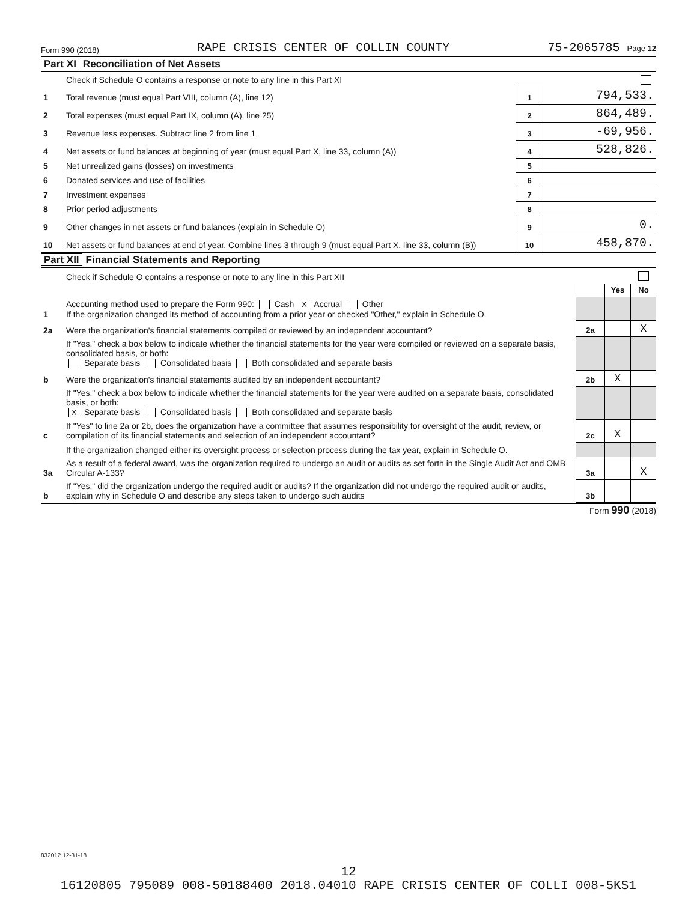Form 990 (2018) RAPE CRISIS CENTER OF COLLIN COUNTY 75-2065785 Page 12
Part XI Reconciliation of Net Assets
| | Check if Schedule O contains a response or note to any line in this Part XI | | |
| 1 | Total revenue (must equal Part VIII, column (A), line 12) | 1 | 794,533. |
| 2 | Total expenses (must equal Part IX, column (A), line 25) | 2 | 864,489. |
| 3 | Revenue less expenses. Subtract line 2 from line 1 | 3 | -69,956. |
| 4 | Net assets or fund balances at beginning of year (must equal Part X, line 33, column (A)) | 4 | 528,826. |
| 5 | Net unrealized gains (losses) on investments | 5 | |
| 6 | Donated services and use of facilities | 6 | |
| 7 | Investment expenses | 7 | |
| 8 | Prior period adjustments | 8 | |
| 9 | Other changes in net assets or fund balances (explain in Schedule O) | 9 | 0. |
| 10 | Net assets or fund balances at end of year. Combine lines 3 through 9 (must equal Part X, line 33, column (B)) | 10 | 458,870. |
Part XII Financial Statements and Reporting
| | Check if Schedule O contains a response or note to any line in this Part XII | | | |
| | | | Yes | No |
| 1 | Accounting method used to prepare the Form 990: Cash X Accrual Other If the organization changed its method of accounting from a prior year or checked "Other," explain in Schedule O. | | | |
| 2a | Were the organization's financial statements compiled or reviewed by an independent accountant? | 2a | | X |
| | If "Yes," check a box below to indicate whether the financial statements for the year were compiled or reviewed on a separate basis, consolidated basis, or both: Separate basis Consolidated basis Both consolidated and separate basis | | | |
| b | Were the organization's financial statements audited by an independent accountant? | 2b | X | |
| | If "Yes," check a box below to indicate whether the financial statements for the year were audited on a separate basis, consolidated basis, or both: X Separate basis Consolidated basis Both consolidated and separate basis | | | |
| c | If "Yes" to line 2a or 2b, does the organization have a committee that assumes responsibility for oversight of the audit, review, or compilation of its financial statements and selection of an independent accountant? | 2c | X | |
| | If the organization changed either its oversight process or selection process during the tax year, explain in Schedule O. | | | |
| 3a | As a result of a federal award, was the organization required to undergo an audit or audits as set forth in the Single Audit Act and OMB Circular A-133? | 3a | | X |
| b | If "Yes," did the organization undergo the required audit or audits? If the organization did not undergo the required audit or audits, explain why in Schedule O and describe any steps taken to undergo such audits | 3b | | |
Form 990 (2018)
832012 12-31-18
12
16120805 795089 008-50188400 2018.04010 RAPE CRISIS CENTER OF COLLI 008-5KS1